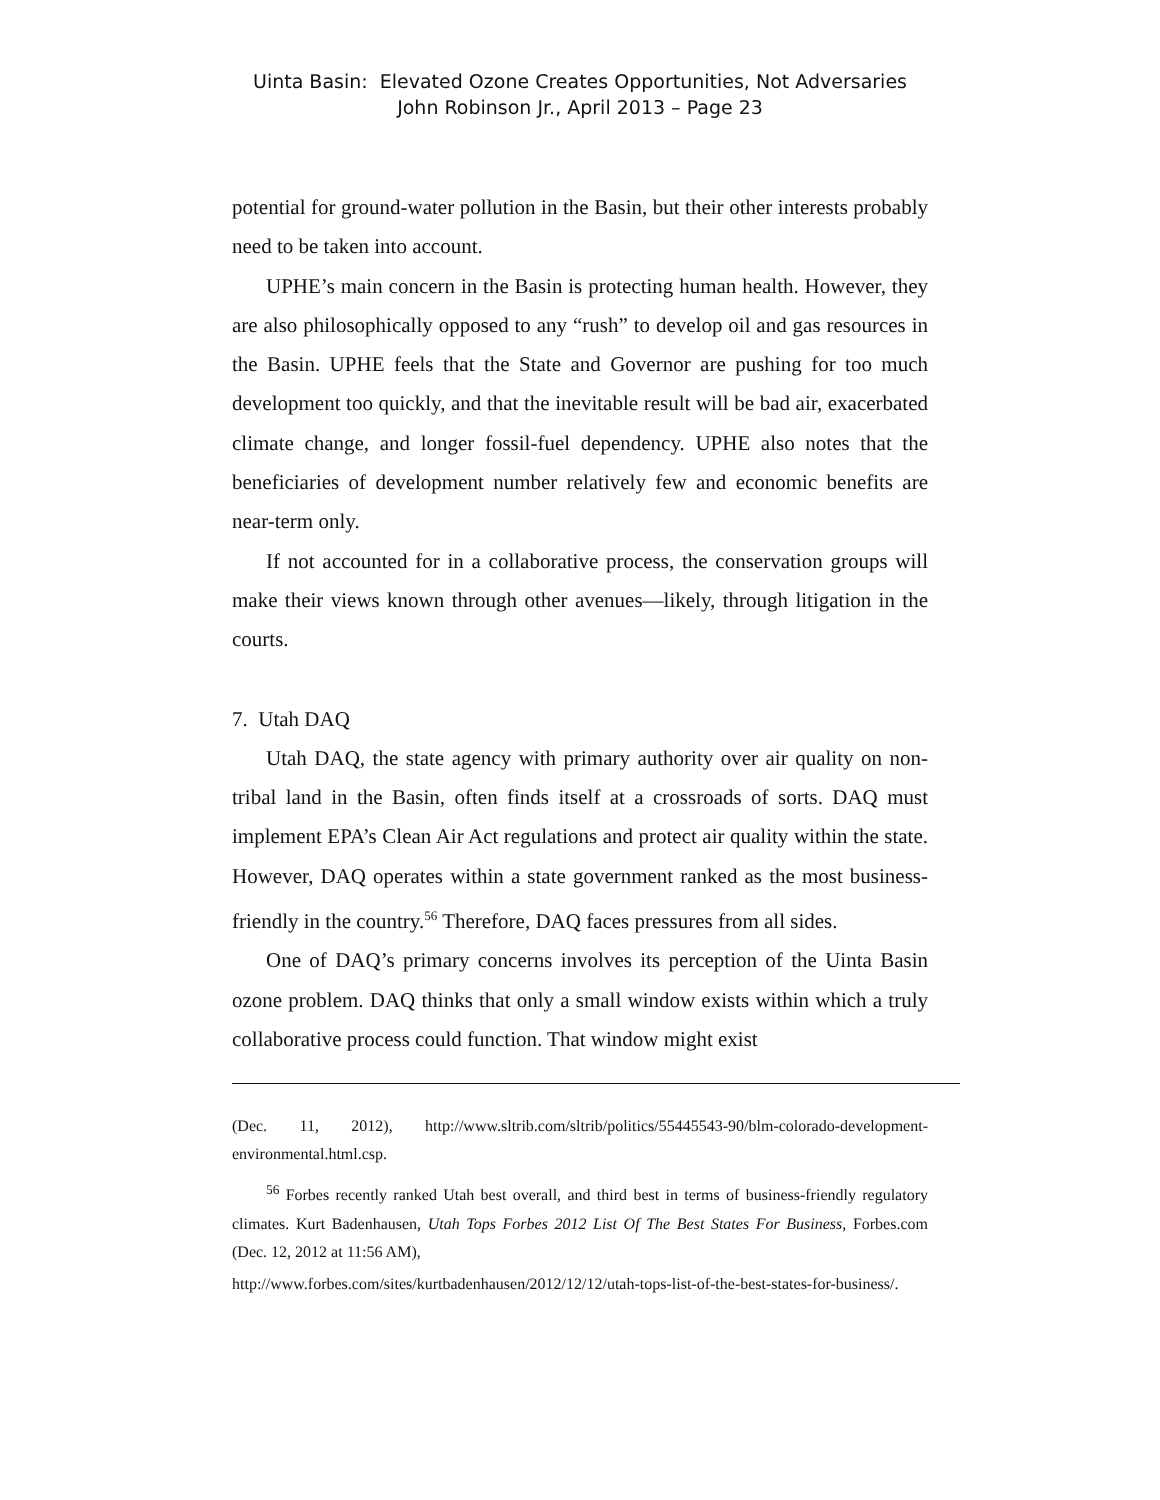Uinta Basin: Elevated Ozone Creates Opportunities, Not Adversaries
John Robinson Jr., April 2013 – Page 23
potential for ground-water pollution in the Basin, but their other interests probably need to be taken into account.
UPHE’s main concern in the Basin is protecting human health. However, they are also philosophically opposed to any “rush” to develop oil and gas resources in the Basin. UPHE feels that the State and Governor are pushing for too much development too quickly, and that the inevitable result will be bad air, exacerbated climate change, and longer fossil-fuel dependency. UPHE also notes that the beneficiaries of development number relatively few and economic benefits are near-term only.
If not accounted for in a collaborative process, the conservation groups will make their views known through other avenues—likely, through litigation in the courts.
7. Utah DAQ
Utah DAQ, the state agency with primary authority over air quality on non-tribal land in the Basin, often finds itself at a crossroads of sorts. DAQ must implement EPA’s Clean Air Act regulations and protect air quality within the state. However, DAQ operates within a state government ranked as the most business-friendly in the country.<sup>56</sup> Therefore, DAQ faces pressures from all sides.
One of DAQ’s primary concerns involves its perception of the Uinta Basin ozone problem. DAQ thinks that only a small window exists within which a truly collaborative process could function. That window might exist
(Dec. 11, 2012), http://www.sltrib.com/sltrib/politics/55445543-90/blm-colorado-development-environmental.html.csp.
<sup>56</sup> Forbes recently ranked Utah best overall, and third best in terms of business-friendly regulatory climates. Kurt Badenhausen, Utah Tops Forbes 2012 List Of The Best States For Business, Forbes.com (Dec. 12, 2012 at 11:56 AM),
http://www.forbes.com/sites/kurtbadenhausen/2012/12/12/utah-tops-list-of-the-best-states-for-business/.